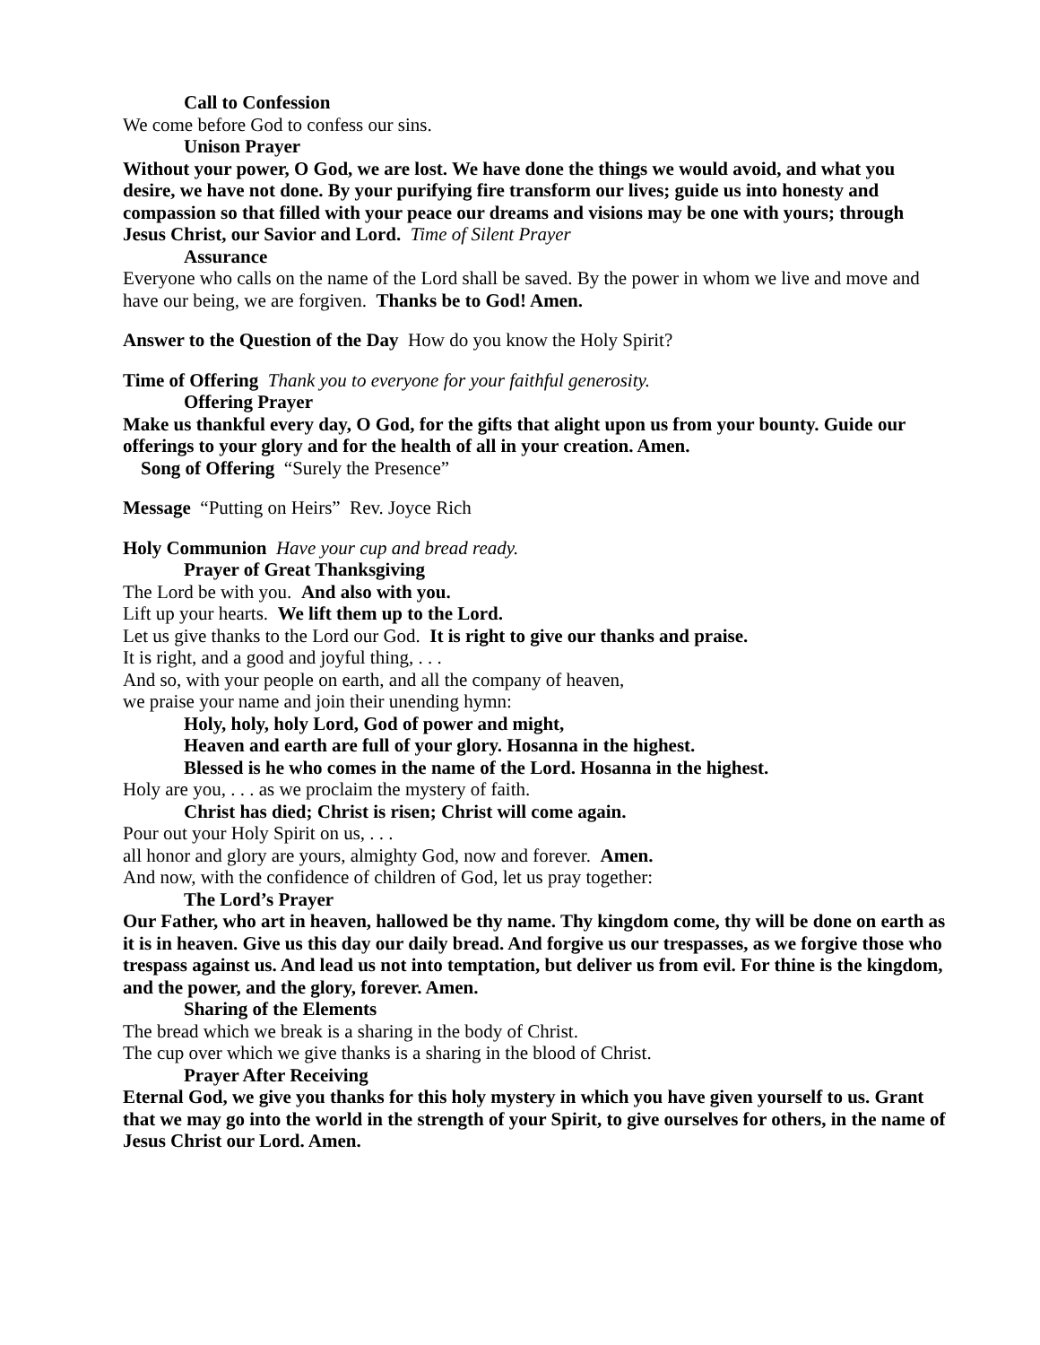Call to Confession
We come before God to confess our sins.
Unison Prayer
Without your power, O God, we are lost. We have done the things we would avoid, and what you desire, we have not done. By your purifying fire transform our lives; guide us into honesty and compassion so that filled with your peace our dreams and visions may be one with yours; through Jesus Christ, our Savior and Lord. Time of Silent Prayer
Assurance
Everyone who calls on the name of the Lord shall be saved. By the power in whom we live and move and have our being, we are forgiven. Thanks be to God! Amen.
Answer to the Question of the Day How do you know the Holy Spirit?
Time of Offering Thank you to everyone for your faithful generosity.
Offering Prayer
Make us thankful every day, O God, for the gifts that alight upon us from your bounty. Guide our offerings to your glory and for the health of all in your creation. Amen.
Song of Offering “Surely the Presence”
Message “Putting on Heirs” Rev. Joyce Rich
Holy Communion Have your cup and bread ready.
Prayer of Great Thanksgiving
The Lord be with you. And also with you.
Lift up your hearts. We lift them up to the Lord.
Let us give thanks to the Lord our God. It is right to give our thanks and praise.
It is right, and a good and joyful thing, . . .
And so, with your people on earth, and all the company of heaven,
we praise your name and join their unending hymn:
Holy, holy, holy Lord, God of power and might,
Heaven and earth are full of your glory. Hosanna in the highest.
Blessed is he who comes in the name of the Lord. Hosanna in the highest.
Holy are you, . . . as we proclaim the mystery of faith.
Christ has died; Christ is risen; Christ will come again.
Pour out your Holy Spirit on us, . . .
all honor and glory are yours, almighty God, now and forever. Amen.
And now, with the confidence of children of God, let us pray together:
The Lord’s Prayer
Our Father, who art in heaven, hallowed be thy name. Thy kingdom come, thy will be done on earth as it is in heaven. Give us this day our daily bread. And forgive us our trespasses, as we forgive those who trespass against us. And lead us not into temptation, but deliver us from evil. For thine is the kingdom, and the power, and the glory, forever. Amen.
Sharing of the Elements
The bread which we break is a sharing in the body of Christ.
The cup over which we give thanks is a sharing in the blood of Christ.
Prayer After Receiving
Eternal God, we give you thanks for this holy mystery in which you have given yourself to us. Grant that we may go into the world in the strength of your Spirit, to give ourselves for others, in the name of Jesus Christ our Lord. Amen.